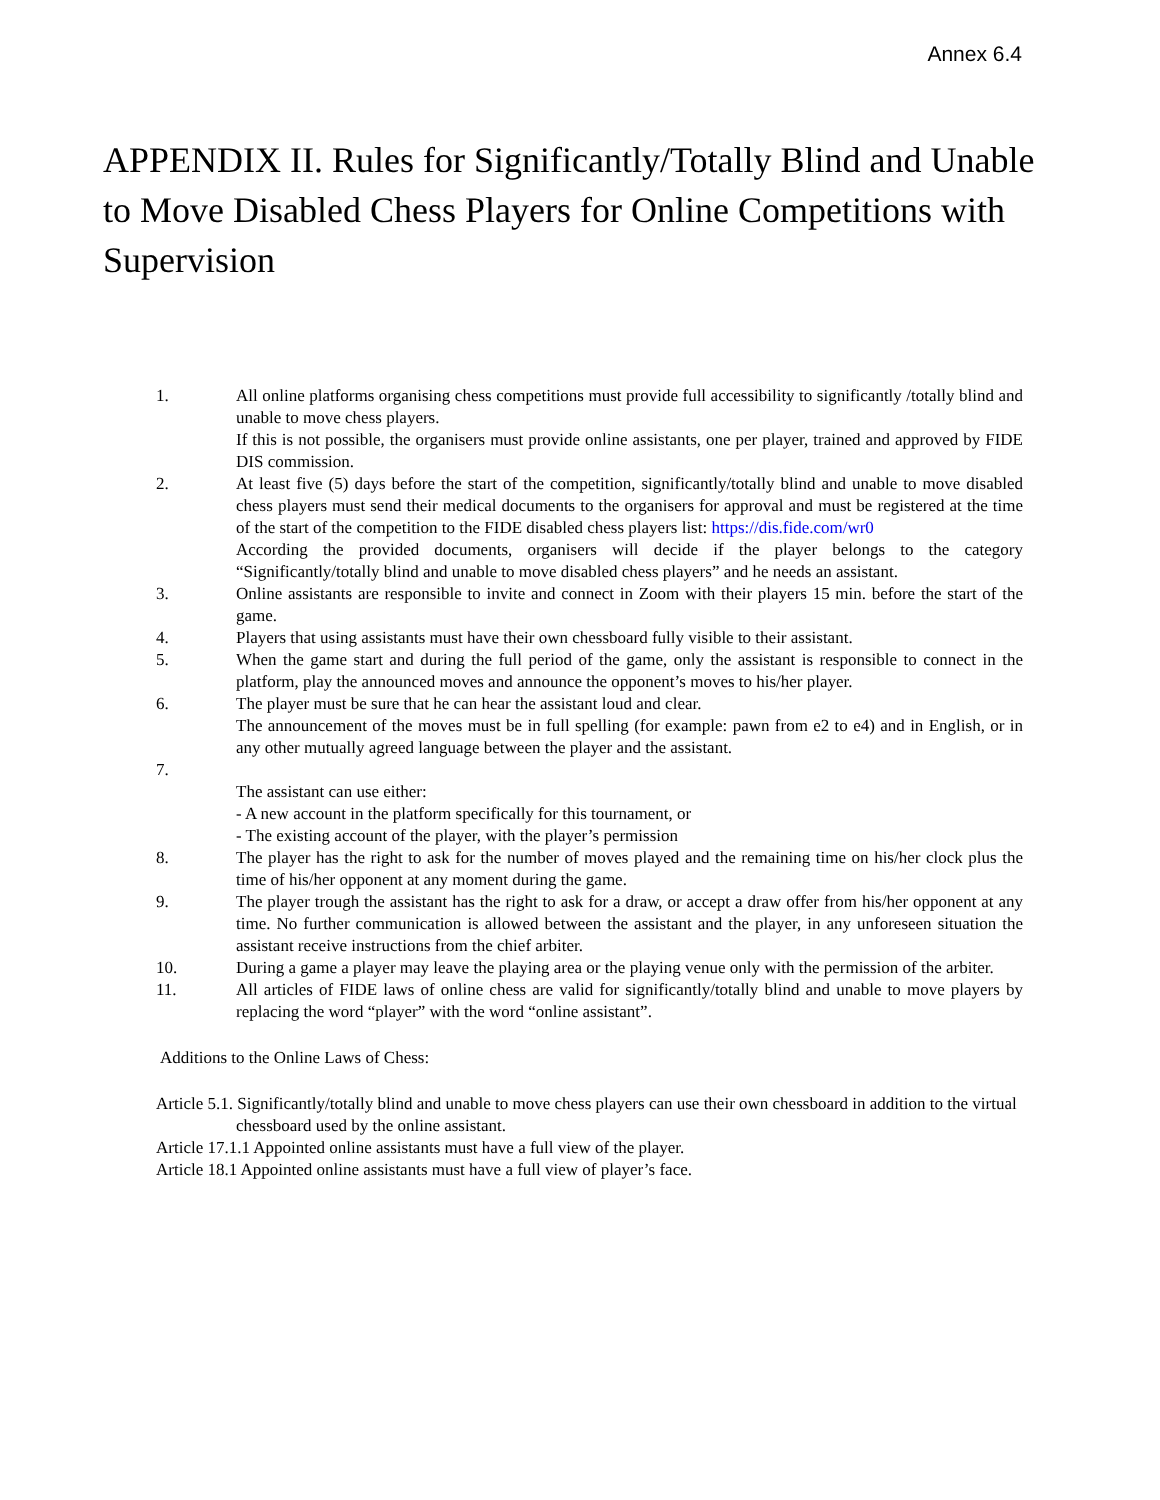Annex 6.4
APPENDIX II. Rules for Significantly/Totally Blind and Unable to Move Disabled Chess Players for Online Competitions with Supervision
1. All online platforms organising chess competitions must provide full accessibility to significantly /totally blind and unable to move chess players.
If this is not possible, the organisers must provide online assistants, one per player, trained and approved by FIDE DIS commission.
2. At least five (5) days before the start of the competition, significantly/totally blind and unable to move disabled chess players must send their medical documents to the organisers for approval and must be registered at the time of the start of the competition to the FIDE disabled chess players list: https://dis.fide.com/wr0
According the provided documents, organisers will decide if the player belongs to the category “Significantly/totally blind and unable to move disabled chess players” and he needs an assistant.
3. Online assistants are responsible to invite and connect in Zoom with their players 15 min. before the start of the game.
4. Players that using assistants must have their own chessboard fully visible to their assistant.
5. When the game start and during the full period of the game, only the assistant is responsible to connect in the platform, play the announced moves and announce the opponent’s moves to his/her player.
6. The player must be sure that he can hear the assistant loud and clear.
The announcement of the moves must be in full spelling (for example: pawn from e2 to e4) and in English, or in any other mutually agreed language between the player and the assistant.
7. The assistant can use either:
- A new account in the platform specifically for this tournament, or
- The existing account of the player, with the player’s permission
8. The player has the right to ask for the number of moves played and the remaining time on his/her clock plus the time of his/her opponent at any moment during the game.
9. The player trough the assistant has the right to ask for a draw, or accept a draw offer from his/her opponent at any time. No further communication is allowed between the assistant and the player, in any unforeseen situation the assistant receive instructions from the chief arbiter.
10. During a game a player may leave the playing area or the playing venue only with the permission of the arbiter.
11. All articles of FIDE laws of online chess are valid for significantly/totally blind and unable to move players by replacing the word “player” with the word “online assistant”.
Additions to the Online Laws of Chess:
Article 5.1. Significantly/totally blind and unable to move chess players can use their own chessboard in addition to the virtual chessboard used by the online assistant.
Article 17.1.1 Appointed online assistants must have a full view of the player.
Article 18.1 Appointed online assistants must have a full view of player’s face.